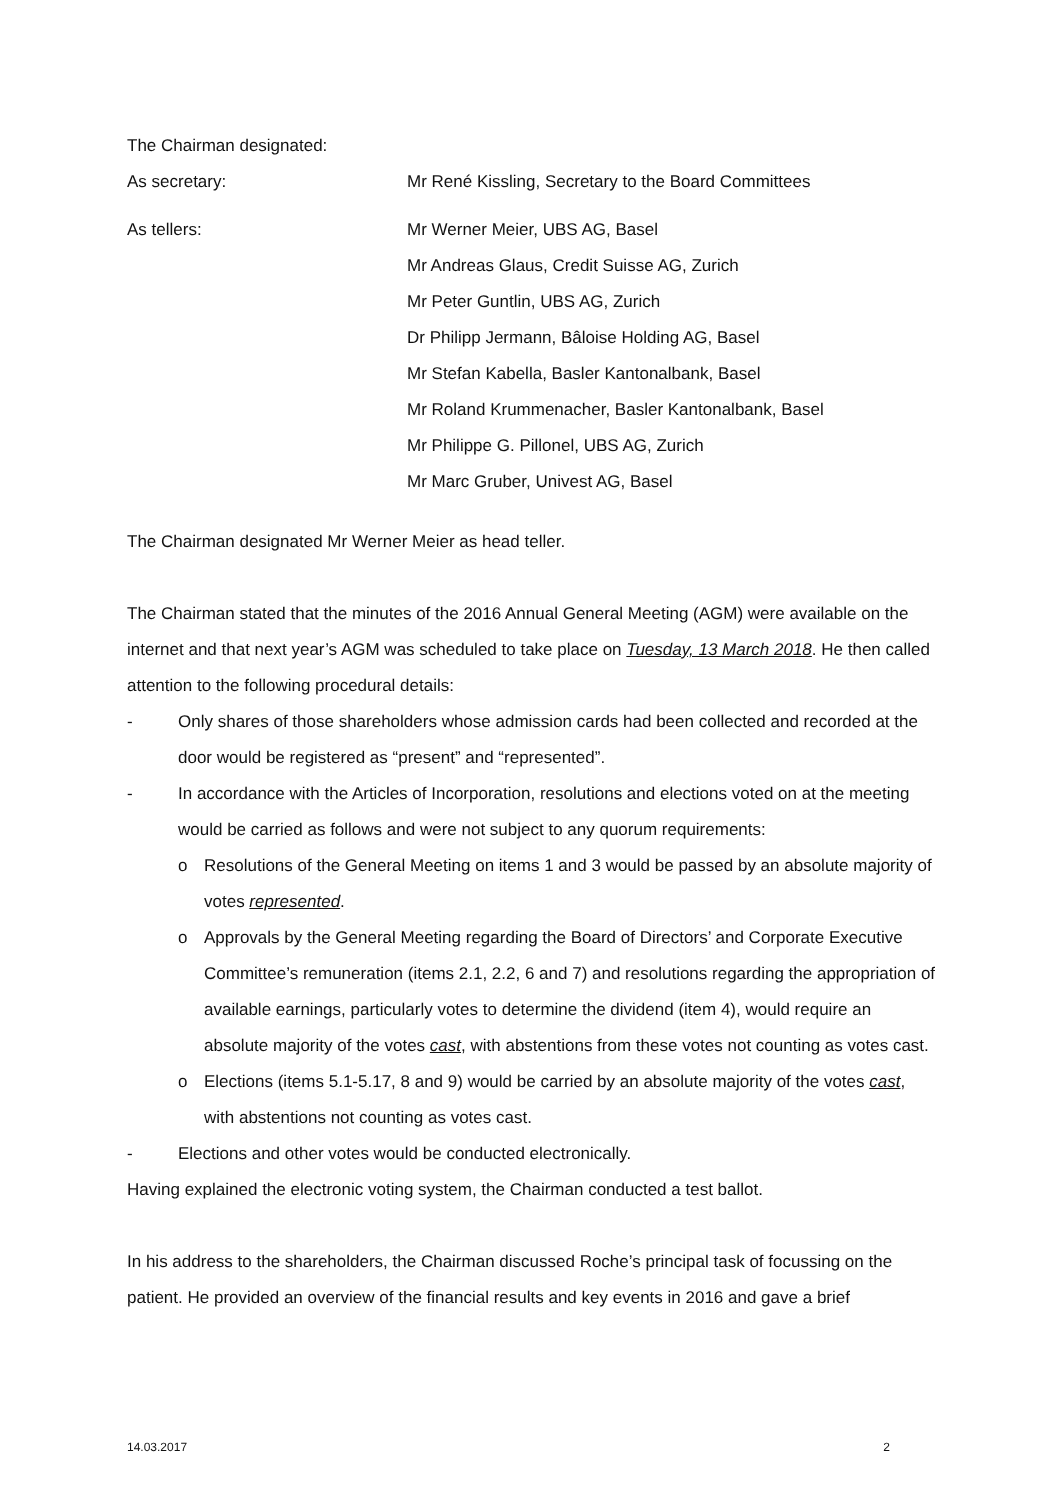The Chairman designated:
As secretary: Mr René Kissling, Secretary to the Board Committees
As tellers: Mr Werner Meier, UBS AG, Basel
Mr Andreas Glaus, Credit Suisse AG, Zurich
Mr Peter Guntlin, UBS AG, Zurich
Dr Philipp Jermann, Bâloise Holding AG, Basel
Mr Stefan Kabella, Basler Kantonalbank, Basel
Mr Roland Krummenacher, Basler Kantonalbank, Basel
Mr Philippe G. Pillonel, UBS AG, Zurich
Mr Marc Gruber, Univest AG, Basel
The Chairman designated Mr Werner Meier as head teller.
The Chairman stated that the minutes of the 2016 Annual General Meeting (AGM) were available on the internet and that next year’s AGM was scheduled to take place on Tuesday, 13 March 2018. He then called attention to the following procedural details:
- Only shares of those shareholders whose admission cards had been collected and recorded at the door would be registered as “present” and “represented”.
- In accordance with the Articles of Incorporation, resolutions and elections voted on at the meeting would be carried as follows and were not subject to any quorum requirements:
o Resolutions of the General Meeting on items 1 and 3 would be passed by an absolute majority of votes represented.
o Approvals by the General Meeting regarding the Board of Directors’ and Corporate Executive Committee’s remuneration (items 2.1, 2.2, 6 and 7) and resolutions regarding the appropriation of available earnings, particularly votes to determine the dividend (item 4), would require an absolute majority of the votes cast, with abstentions from these votes not counting as votes cast.
o Elections (items 5.1-5.17, 8 and 9) would be carried by an absolute majority of the votes cast, with abstentions not counting as votes cast.
- Elections and other votes would be conducted electronically.
Having explained the electronic voting system, the Chairman conducted a test ballot.
In his address to the shareholders, the Chairman discussed Roche’s principal task of focussing on the patient. He provided an overview of the financial results and key events in 2016 and gave a brief
14.03.2017 2